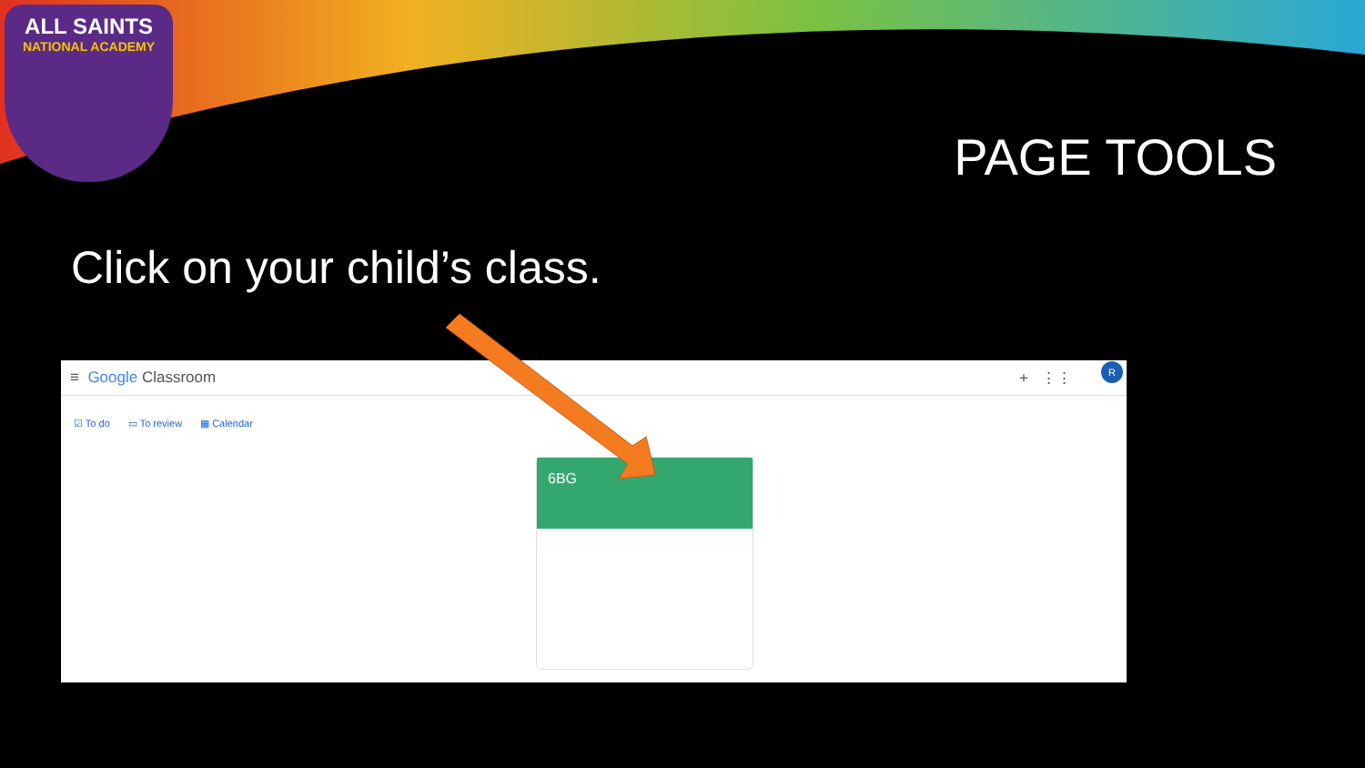ALL SAINTS
NATIONAL ACADEMY
PAGE TOOLS
Click on your child’s class.
≡ Google Classroom + ⋮⋮
R
☑ To do ▭ To review ▦ Calendar
6BG